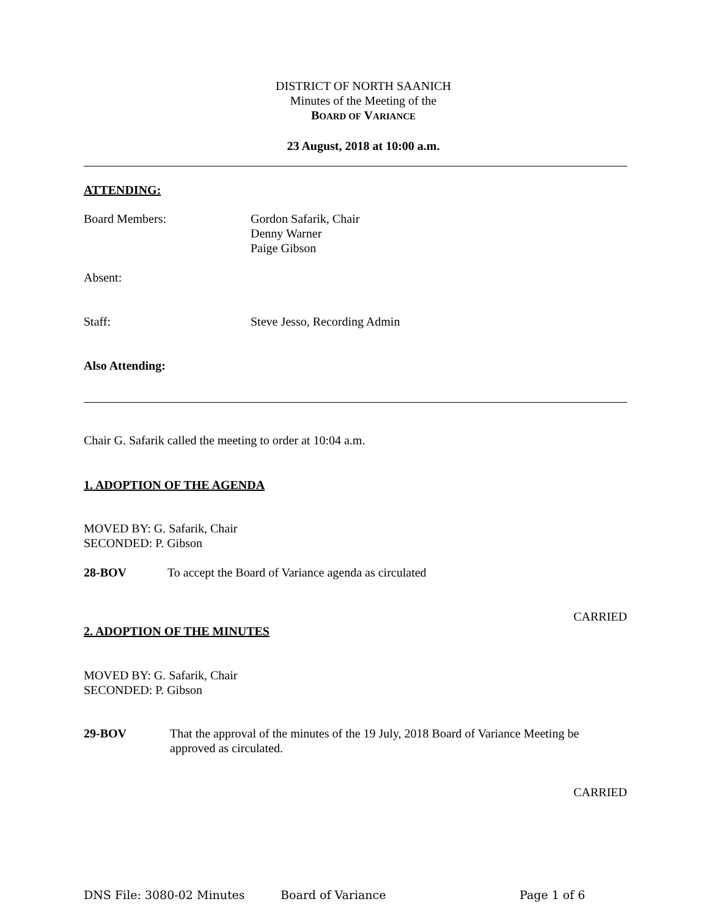DISTRICT OF NORTH SAANICH
Minutes of the Meeting of the
BOARD OF VARIANCE
23 August, 2018 at 10:00 a.m.
ATTENDING:
Board Members: Gordon Safarik, Chair
Denny Warner
Paige Gibson
Absent:
Staff: Steve Jesso, Recording Admin
Also Attending:
Chair G. Safarik called the meeting to order at 10:04 a.m.
1. ADOPTION OF THE AGENDA
MOVED BY: G. Safarik, Chair
SECONDED: P. Gibson
28-BOV To accept the Board of Variance agenda as circulated
CARRIED
2. ADOPTION OF THE MINUTES
MOVED BY: G. Safarik, Chair
SECONDED: P. Gibson
29-BOV That the approval of the minutes of the 19 July, 2018 Board of Variance Meeting be approved as circulated.
CARRIED
DNS File: 3080-02 Minutes Board of Variance Page 1 of 6